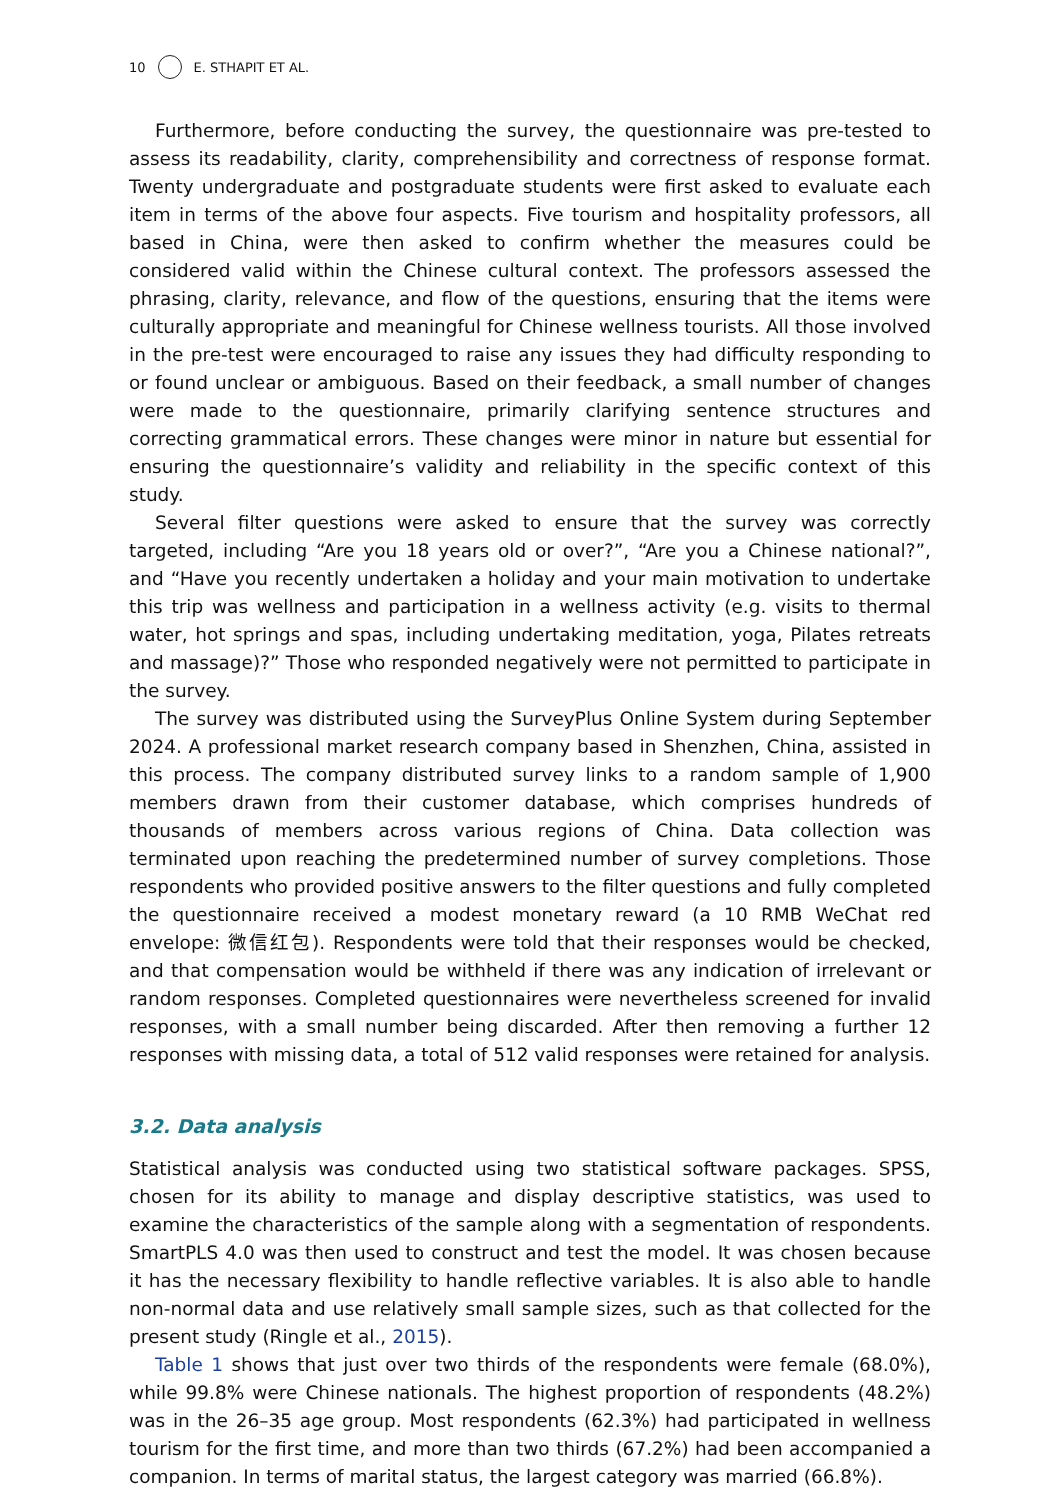10 E. STHAPIT ET AL.
Furthermore, before conducting the survey, the questionnaire was pre-tested to assess its readability, clarity, comprehensibility and correctness of response format. Twenty undergraduate and postgraduate students were first asked to evaluate each item in terms of the above four aspects. Five tourism and hospitality professors, all based in China, were then asked to confirm whether the measures could be considered valid within the Chinese cultural context. The professors assessed the phrasing, clarity, relevance, and flow of the questions, ensuring that the items were culturally appropriate and meaningful for Chinese wellness tourists. All those involved in the pre-test were encouraged to raise any issues they had difficulty responding to or found unclear or ambiguous. Based on their feedback, a small number of changes were made to the questionnaire, primarily clarifying sentence structures and correcting grammatical errors. These changes were minor in nature but essential for ensuring the questionnaire’s validity and reliability in the specific context of this study.
Several filter questions were asked to ensure that the survey was correctly targeted, including “Are you 18 years old or over?”, “Are you a Chinese national?”, and “Have you recently undertaken a holiday and your main motivation to undertake this trip was wellness and participation in a wellness activity (e.g. visits to thermal water, hot springs and spas, including undertaking meditation, yoga, Pilates retreats and massage)?” Those who responded negatively were not permitted to participate in the survey.
The survey was distributed using the SurveyPlus Online System during September 2024. A professional market research company based in Shenzhen, China, assisted in this process. The company distributed survey links to a random sample of 1,900 members drawn from their customer database, which comprises hundreds of thousands of members across various regions of China. Data collection was terminated upon reaching the predetermined number of survey completions. Those respondents who provided positive answers to the filter questions and fully completed the questionnaire received a modest monetary reward (a 10 RMB WeChat red envelope: 微信红包). Respondents were told that their responses would be checked, and that compensation would be withheld if there was any indication of irrelevant or random responses. Completed questionnaires were nevertheless screened for invalid responses, with a small number being discarded. After then removing a further 12 responses with missing data, a total of 512 valid responses were retained for analysis.
3.2. Data analysis
Statistical analysis was conducted using two statistical software packages. SPSS, chosen for its ability to manage and display descriptive statistics, was used to examine the characteristics of the sample along with a segmentation of respondents. SmartPLS 4.0 was then used to construct and test the model. It was chosen because it has the necessary flexibility to handle reflective variables. It is also able to handle non-normal data and use relatively small sample sizes, such as that collected for the present study (Ringle et al., 2015).
Table 1 shows that just over two thirds of the respondents were female (68.0%), while 99.8% were Chinese nationals. The highest proportion of respondents (48.2%) was in the 26–35 age group. Most respondents (62.3%) had participated in wellness tourism for the first time, and more than two thirds (67.2%) had been accompanied a companion. In terms of marital status, the largest category was married (66.8%).